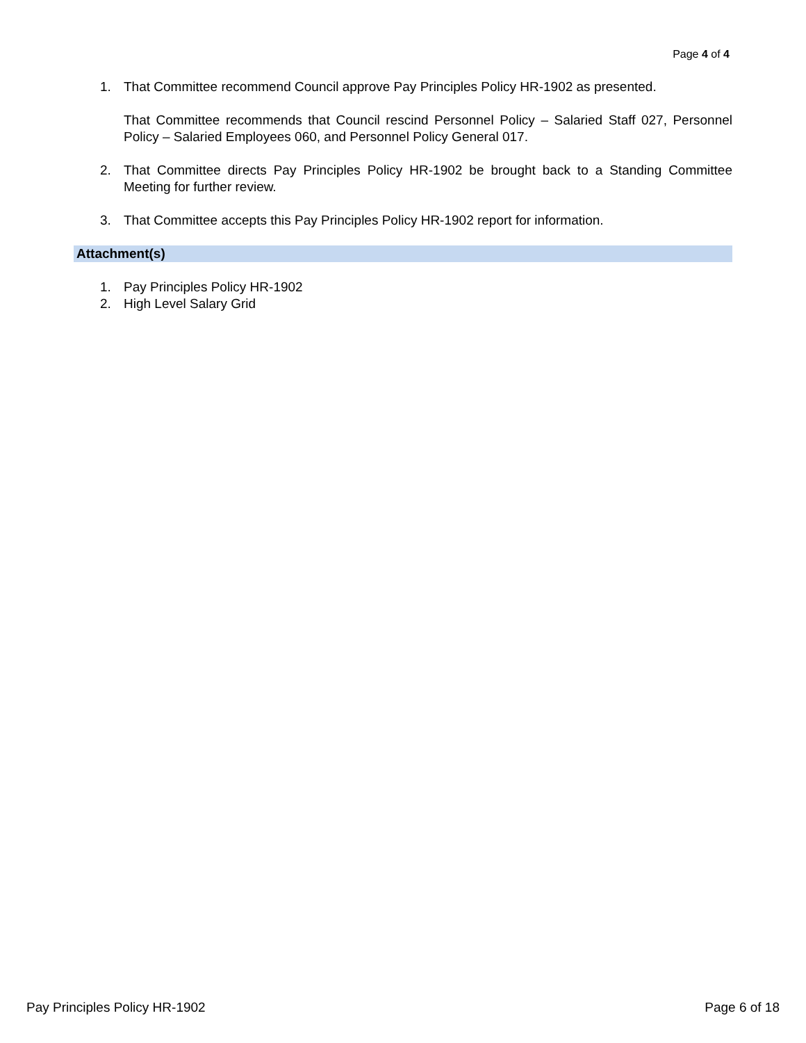Page 4 of 4
1. That Committee recommend Council approve Pay Principles Policy HR-1902 as presented.
That Committee recommends that Council rescind Personnel Policy – Salaried Staff 027, Personnel Policy – Salaried Employees 060, and Personnel Policy General 017.
2. That Committee directs Pay Principles Policy HR-1902 be brought back to a Standing Committee Meeting for further review.
3. That Committee accepts this Pay Principles Policy HR-1902 report for information.
Attachment(s)
1. Pay Principles Policy HR-1902
2. High Level Salary Grid
Pay Principles Policy HR-1902 Page 6 of 18